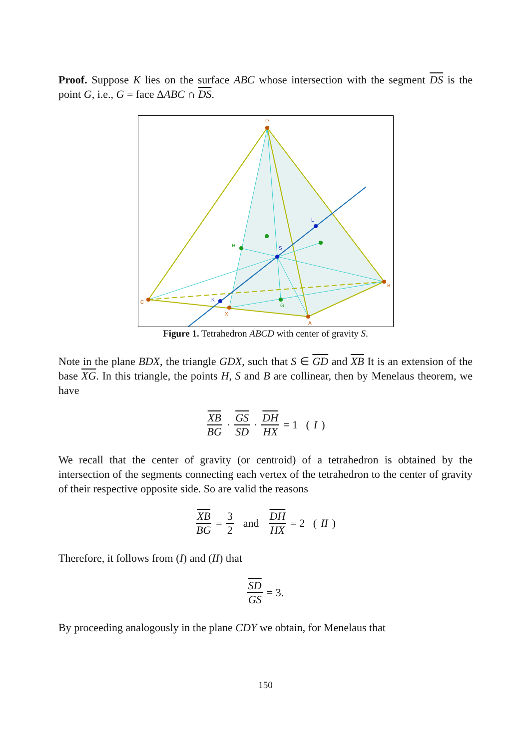Proof. Suppose K lies on the surface ABC whose intersection with the segment DS is the point G, i.e., G = face ΔABC ∩ DS.
D
C
B
A
X
H
G
S
L
K
Figure 1. Tetrahedron ABCD with center of gravity S.
Note in the plane BDX, the triangle GDX, such that S ∈ GD and XB It is an extension of the base XG. In this triangle, the points H, S and B are collinear, then by Menelaus theorem, we have
XB BG · GS SD · DH HX = 1 (I)
We recall that the center of gravity (or centroid) of a tetrahedron is obtained by the intersection of the segments connecting each vertex of the tetrahedron to the center of gravity of their respective opposite side. So are valid the reasons
XB BG = 3 2 and DH HX = 2 (II)
Therefore, it follows from (I) and (II) that
SD GS = 3.
By proceeding analogously in the plane CDY we obtain, for Menelaus that
150